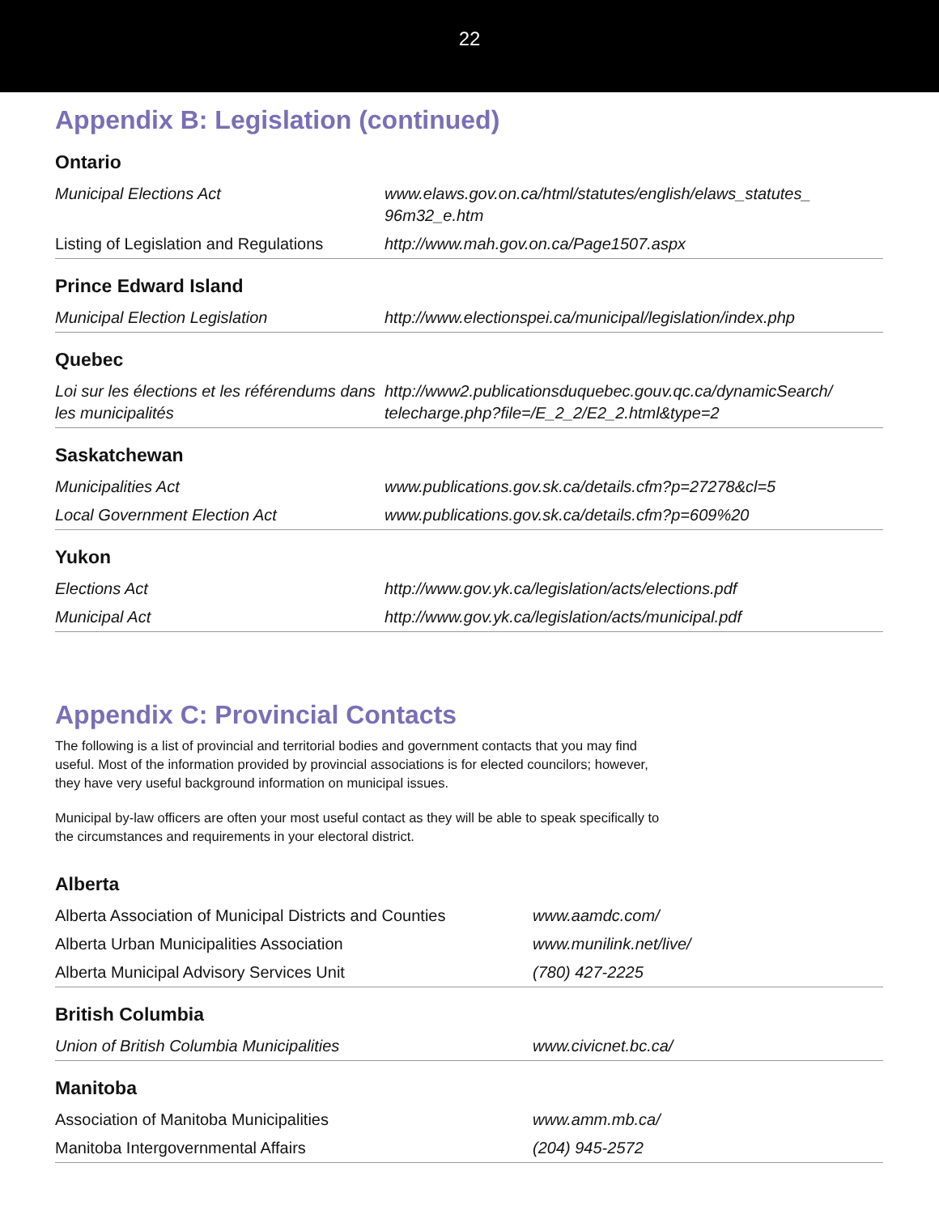22
Appendix B: Legislation (continued)
Ontario
| Municipal Elections Act | www.elaws.gov.on.ca/html/statutes/english/elaws_statutes_ 96m32_e.htm |
| Listing of Legislation and Regulations | http://www.mah.gov.on.ca/Page1507.aspx |
Prince Edward Island
| Municipal Election Legislation | http://www.electionspei.ca/municipal/legislation/index.php |
Quebec
| Loi sur les élections et les référendums dans les municipalités | http://www2.publicationsduquebec.gouv.qc.ca/dynamicSearch/ telecharge.php?file=/E_2_2/E2_2.html&type=2 |
Saskatchewan
| Municipalities Act | www.publications.gov.sk.ca/details.cfm?p=27278&cl=5 |
| Local Government Election Act | www.publications.gov.sk.ca/details.cfm?p=609%20 |
Yukon
| Elections Act | http://www.gov.yk.ca/legislation/acts/elections.pdf |
| Municipal Act | http://www.gov.yk.ca/legislation/acts/municipal.pdf |
Appendix C: Provincial Contacts
The following is a list of provincial and territorial bodies and government contacts that you may find useful. Most of the information provided by provincial associations is for elected councilors; however, they have very useful background information on municipal issues.
Municipal by-law officers are often your most useful contact as they will be able to speak specifically to the circumstances and requirements in your electoral district.
Alberta
| Alberta Association of Municipal Districts and Counties | www.aamdc.com/ |
| Alberta Urban Municipalities Association | www.munilink.net/live/ |
| Alberta Municipal Advisory Services Unit | (780) 427-2225 |
British Columbia
| Union of British Columbia Municipalities | www.civicnet.bc.ca/ |
Manitoba
| Association of Manitoba Municipalities | www.amm.mb.ca/ |
| Manitoba Intergovernmental Affairs | (204) 945-2572 |